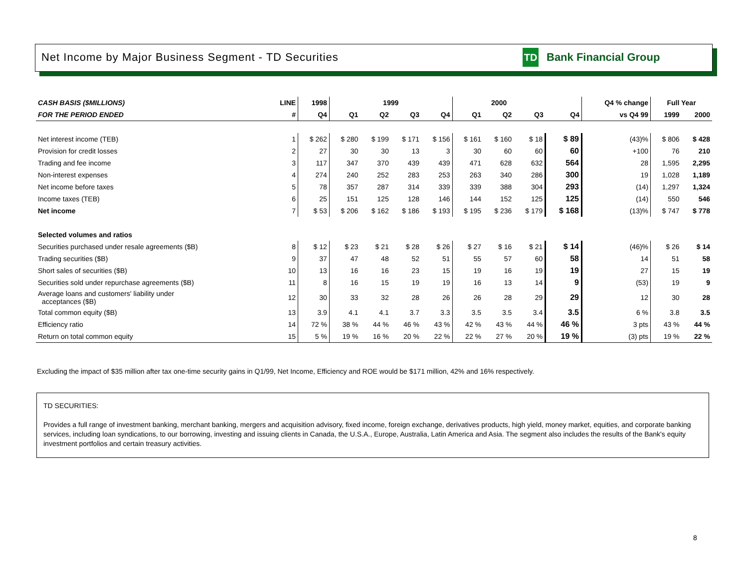Net Income by Major Business Segment - TD Securities
TD
Bank Financial Group
| CASH BASIS ($MILLIONS) | LINE | 1998 | 1999 | | | | 2000 | | | | Q4 % change | Full Year | |
| --- | --- | --- | --- | --- | --- | --- | --- | --- | --- | --- | --- | --- | --- |
| FOR THE PERIOD ENDED | # | Q4 | Q1 | Q2 | Q3 | Q4 | Q1 | Q2 | Q3 | Q4 | vs Q4 99 | 1999 | 2000 |
| Net interest income (TEB) | 1 | $ 262 | $ 280 | $ 199 | $ 171 | $ 156 | $ 161 | $ 160 | $ 18 | $ 89 | (43)% | $ 806 | $ 428 |
| Provision for credit losses | 2 | 27 | 30 | 30 | 13 | 3 | 30 | 60 | 60 | 60 | +100 | 76 | 210 |
| Trading and fee income | 3 | 117 | 347 | 370 | 439 | 439 | 471 | 628 | 632 | 564 | 28 | 1,595 | 2,295 |
| Non-interest expenses | 4 | 274 | 240 | 252 | 283 | 253 | 263 | 340 | 286 | 300 | 19 | 1,028 | 1,189 |
| Net income before taxes | 5 | 78 | 357 | 287 | 314 | 339 | 339 | 388 | 304 | 293 | (14) | 1,297 | 1,324 |
| Income taxes (TEB) | 6 | 25 | 151 | 125 | 128 | 146 | 144 | 152 | 125 | 125 | (14) | 550 | 546 |
| Net income | 7 | $ 53 | $ 206 | $ 162 | $ 186 | $ 193 | $ 195 | $ 236 | $ 179 | $ 168 | (13)% | $ 747 | $ 778 |
| Selected volumes and ratios | | | | | | | | | | | | | |
| Securities purchased under resale agreements ($B) | 8 | $ 12 | $ 23 | $ 21 | $ 28 | $ 26 | $ 27 | $ 16 | $ 21 | $ 14 | (46)% | $ 26 | $ 14 |
| Trading securities ($B) | 9 | 37 | 47 | 48 | 52 | 51 | 55 | 57 | 60 | 58 | 14 | 51 | 58 |
| Short sales of securities ($B) | 10 | 13 | 16 | 16 | 23 | 15 | 19 | 16 | 19 | 19 | 27 | 15 | 19 |
| Securities sold under repurchase agreements ($B) | 11 | 8 | 16 | 15 | 19 | 19 | 16 | 13 | 14 | 9 | (53) | 19 | 9 |
| Average loans and customers' liability under acceptances ($B) | 12 | 30 | 33 | 32 | 28 | 26 | 26 | 28 | 29 | 29 | 12 | 30 | 28 |
| Total common equity ($B) | 13 | 3.9 | 4.1 | 4.1 | 3.7 | 3.3 | 3.5 | 3.5 | 3.4 | 3.5 | 6 % | 3.8 | 3.5 |
| Efficiency ratio | 14 | 72 % | 38 % | 44 % | 46 % | 43 % | 42 % | 43 % | 44 % | 46 % | 3 pts | 43 % | 44 % |
| Return on total common equity | 15 | 5 % | 19 % | 16 % | 20 % | 22 % | 22 % | 27 % | 20 % | 19 % | (3) pts | 19 % | 22 % |
Excluding the impact of $35 million after tax one-time security gains in Q1/99, Net Income, Efficiency and ROE would be $171 million, 42% and 16% respectively.
TD SECURITIES:
Provides a full range of investment banking, merchant banking, mergers and acquisition advisory, fixed income, foreign exchange, derivatives products, high yield, money market, equities, and corporate banking services, including loan syndications, to our borrowing, investing and issuing clients in Canada, the U.S.A., Europe, Australia, Latin America and Asia. The segment also includes the results of the Bank's equity investment portfolios and certain treasury activities.
8